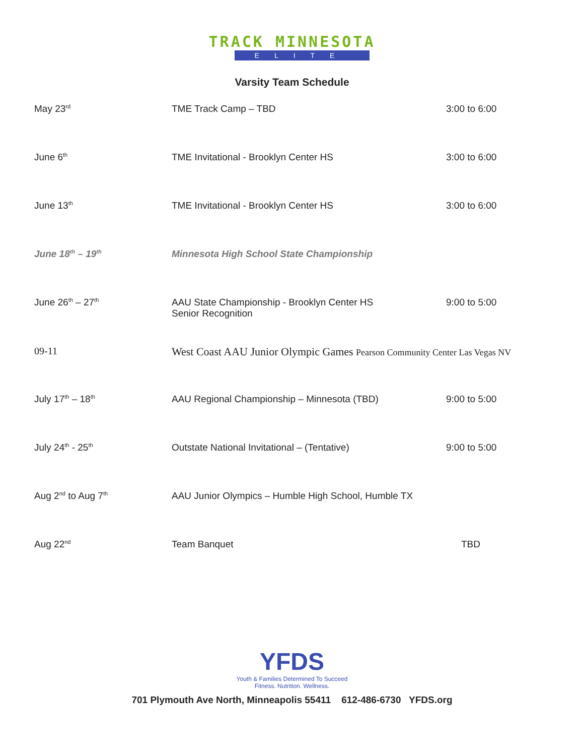TRACK MINNESOTA
ELITE
Varsity Team Schedule
| May 23<sup>rd</sup> | TME Track Camp – TBD | 3:00 to 6:00 |
| June 6<sup>th</sup> | TME Invitational - Brooklyn Center HS | 3:00 to 6:00 |
| June 13<sup>th</sup> | TME Invitational - Brooklyn Center HS | 3:00 to 6:00 |
| June 18<sup>th</sup> – 19<sup>th</sup> | Minnesota High School State Championship | |
| June 26<sup>th</sup> – 27<sup>th</sup> | AAU State Championship - Brooklyn Center HS Senior Recognition | 9:00 to 5:00 |
| 09-11 | West Coast AAU Junior Olympic Games Pearson Community Center Las Vegas NV | |
| July 17<sup>th</sup> – 18<sup>th</sup> | AAU Regional Championship – Minnesota (TBD) | 9:00 to 5:00 |
| July 24<sup>th</sup> - 25<sup>th</sup> | Outstate National Invitational – (Tentative) | 9:00 to 5:00 |
| Aug 2<sup>nd</sup> to Aug 7<sup>th</sup> | AAU Junior Olympics – Humble High School, Humble TX | |
| Aug 22<sup>nd</sup> | Team Banquet | TBD |
YFDS
Youth & Families Determined To Succeed
Fitness. Nutrition. Wellness.
701 Plymouth Ave North, Minneapolis 55411 612-486-6730 YFDS.org